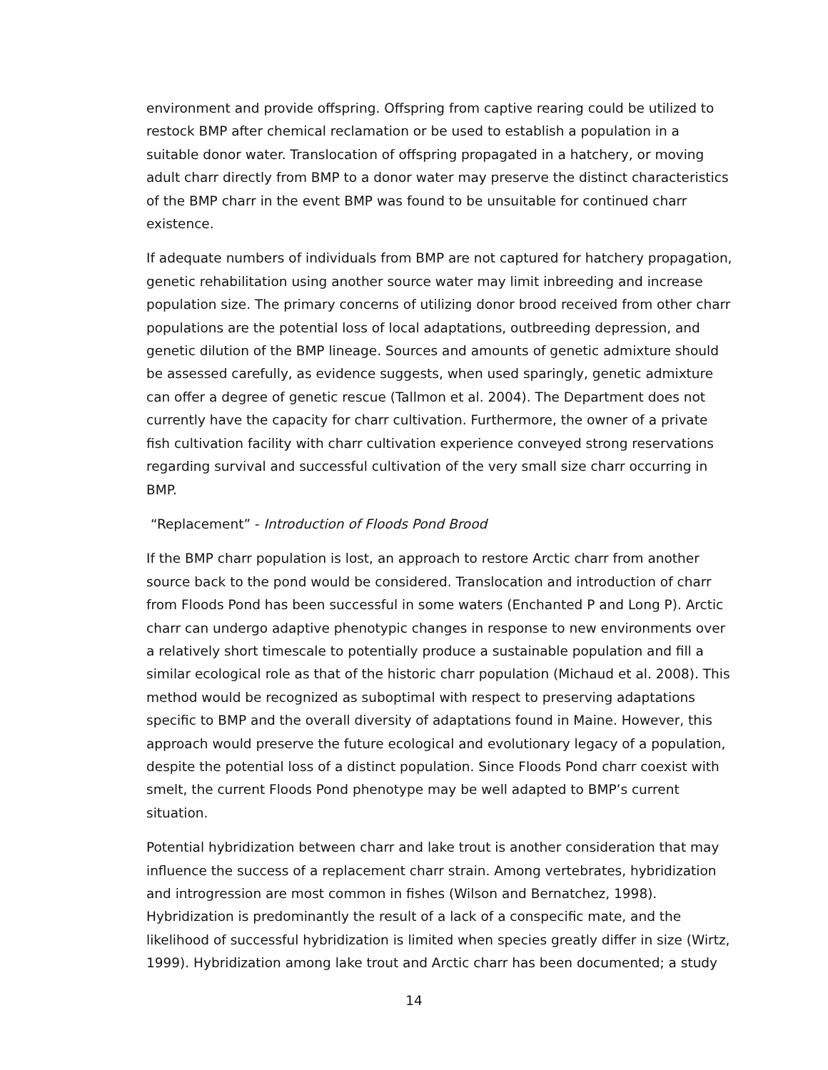environment and provide offspring. Offspring from captive rearing could be utilized to restock BMP after chemical reclamation or be used to establish a population in a suitable donor water. Translocation of offspring propagated in a hatchery, or moving adult charr directly from BMP to a donor water may preserve the distinct characteristics of the BMP charr in the event BMP was found to be unsuitable for continued charr existence.
If adequate numbers of individuals from BMP are not captured for hatchery propagation, genetic rehabilitation using another source water may limit inbreeding and increase population size. The primary concerns of utilizing donor brood received from other charr populations are the potential loss of local adaptations, outbreeding depression, and genetic dilution of the BMP lineage. Sources and amounts of genetic admixture should be assessed carefully, as evidence suggests, when used sparingly, genetic admixture can offer a degree of genetic rescue (Tallmon et al. 2004). The Department does not currently have the capacity for charr cultivation. Furthermore, the owner of a private fish cultivation facility with charr cultivation experience conveyed strong reservations regarding survival and successful cultivation of the very small size charr occurring in BMP.
“Replacement” - Introduction of Floods Pond Brood
If the BMP charr population is lost, an approach to restore Arctic charr from another source back to the pond would be considered. Translocation and introduction of charr from Floods Pond has been successful in some waters (Enchanted P and Long P). Arctic charr can undergo adaptive phenotypic changes in response to new environments over a relatively short timescale to potentially produce a sustainable population and fill a similar ecological role as that of the historic charr population (Michaud et al. 2008). This method would be recognized as suboptimal with respect to preserving adaptations specific to BMP and the overall diversity of adaptations found in Maine. However, this approach would preserve the future ecological and evolutionary legacy of a population, despite the potential loss of a distinct population. Since Floods Pond charr coexist with smelt, the current Floods Pond phenotype may be well adapted to BMP’s current situation.
Potential hybridization between charr and lake trout is another consideration that may influence the success of a replacement charr strain. Among vertebrates, hybridization and introgression are most common in fishes (Wilson and Bernatchez, 1998). Hybridization is predominantly the result of a lack of a conspecific mate, and the likelihood of successful hybridization is limited when species greatly differ in size (Wirtz, 1999). Hybridization among lake trout and Arctic charr has been documented; a study
14